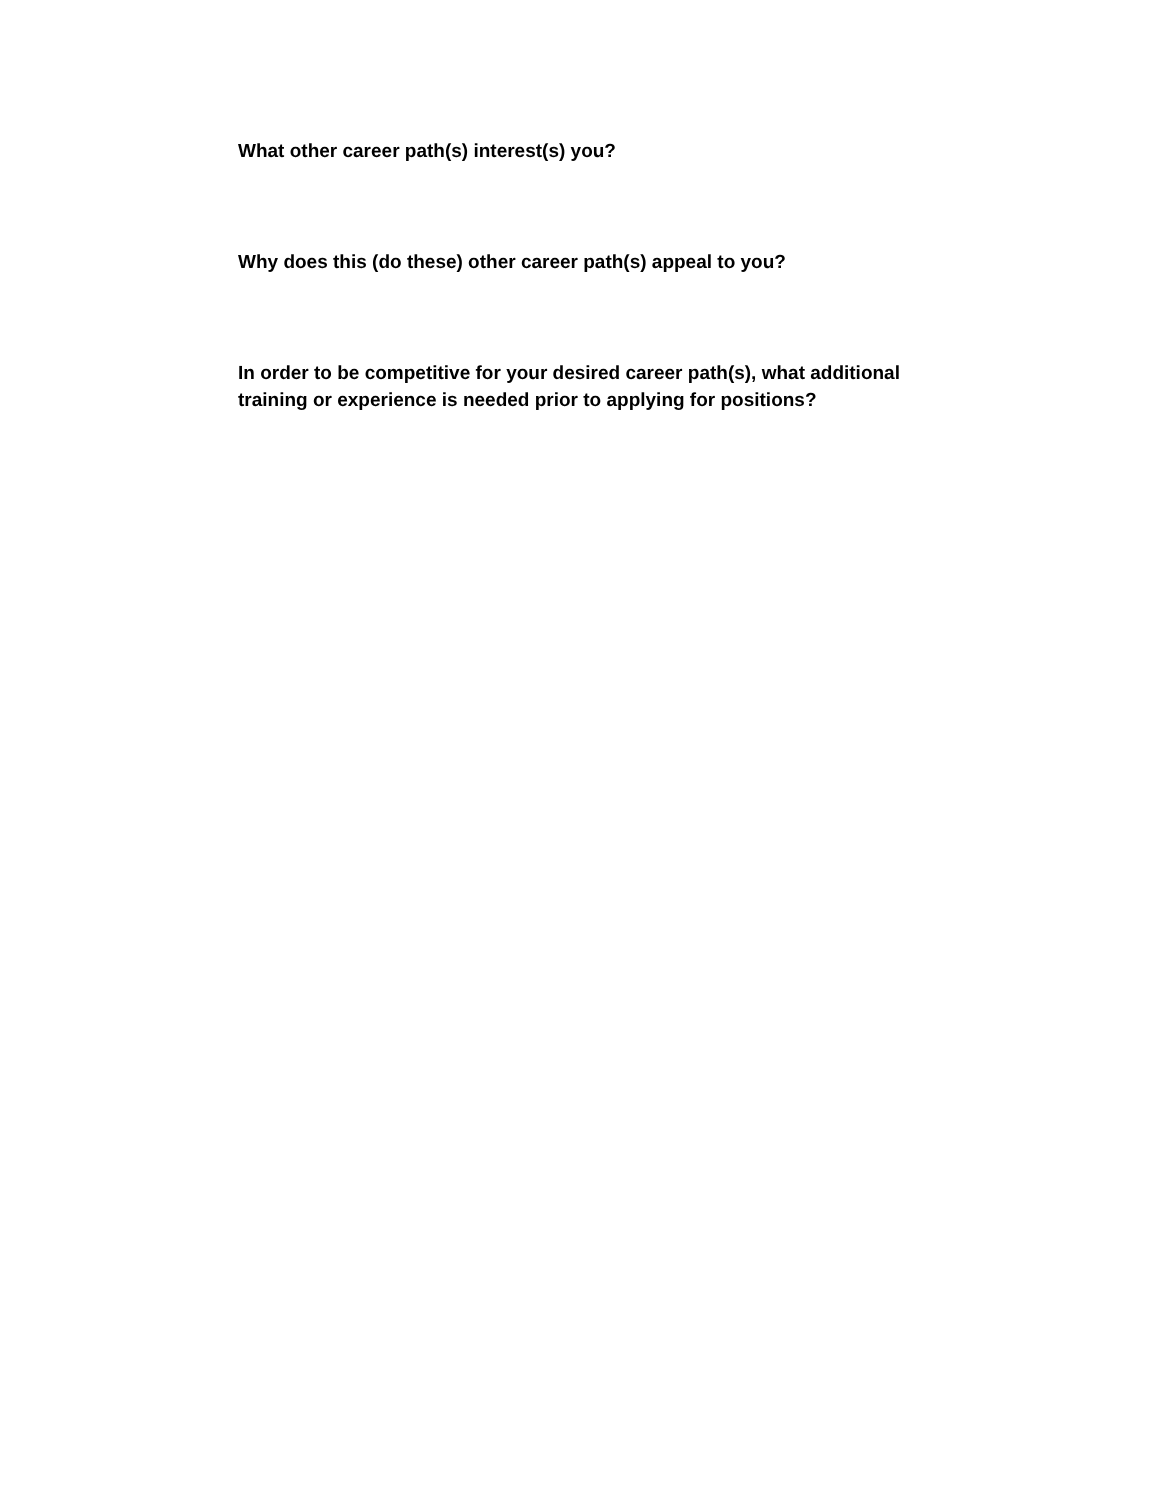What other career path(s) interest(s) you?
Why does this (do these) other career path(s) appeal to you?
In order to be competitive for your desired career path(s), what additional
training or experience is needed prior to applying for positions?